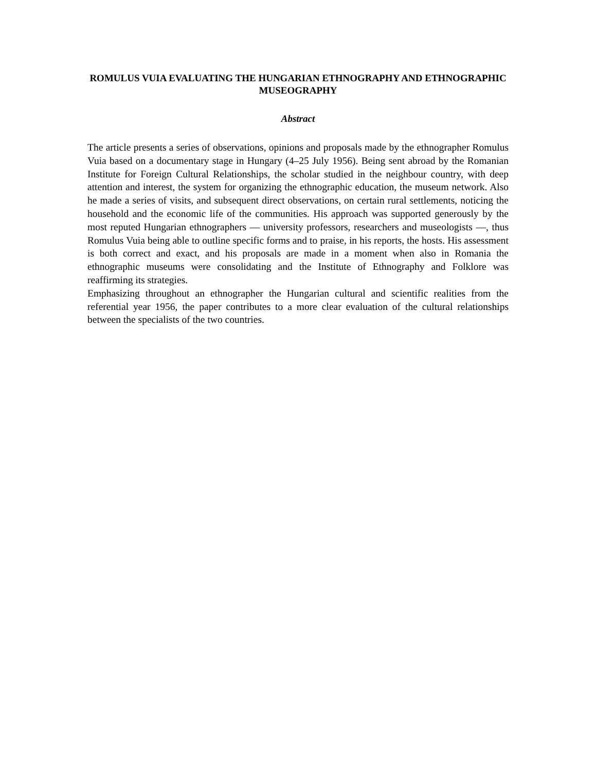ROMULUS VUIA EVALUATING THE HUNGARIAN ETHNOGRAPHY AND ETHNOGRAPHIC MUSEOGRAPHY
Abstract
The article presents a series of observations, opinions and proposals made by the ethnographer Romulus Vuia based on a documentary stage in Hungary (4–25 July 1956). Being sent abroad by the Romanian Institute for Foreign Cultural Relationships, the scholar studied in the neighbour country, with deep attention and interest, the system for organizing the ethnographic education, the museum network. Also he made a series of visits, and subsequent direct observations, on certain rural settlements, noticing the household and the economic life of the communities. His approach was supported generously by the most reputed Hungarian ethnographers — university professors, researchers and museologists —, thus Romulus Vuia being able to outline specific forms and to praise, in his reports, the hosts. His assessment is both correct and exact, and his proposals are made in a moment when also in Romania the ethnographic museums were consolidating and the Institute of Ethnography and Folklore was reaffirming its strategies.
Emphasizing throughout an ethnographer the Hungarian cultural and scientific realities from the referential year 1956, the paper contributes to a more clear evaluation of the cultural relationships between the specialists of the two countries.